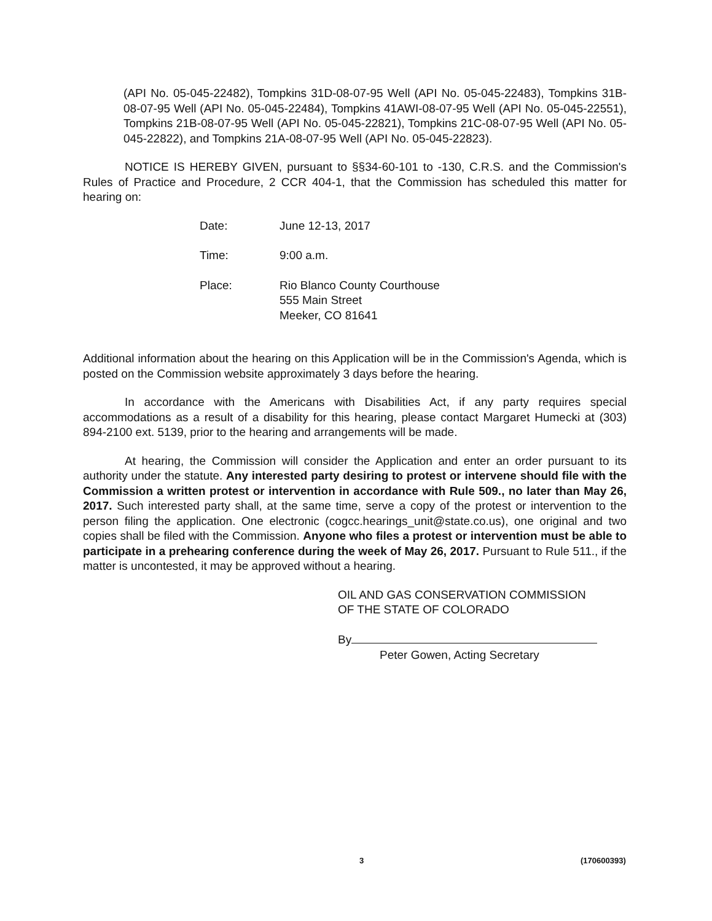(API No. 05-045-22482), Tompkins 31D-08-07-95 Well (API No. 05-045-22483), Tompkins 31B-08-07-95 Well (API No. 05-045-22484), Tompkins 41AWI-08-07-95 Well (API No. 05-045-22551), Tompkins 21B-08-07-95 Well (API No. 05-045-22821), Tompkins 21C-08-07-95 Well (API No. 05-045-22822), and Tompkins 21A-08-07-95 Well (API No. 05-045-22823).
NOTICE IS HEREBY GIVEN, pursuant to §§34-60-101 to -130, C.R.S. and the Commission's Rules of Practice and Procedure, 2 CCR 404-1, that the Commission has scheduled this matter for hearing on:
| Date: | June 12-13, 2017 |
| Time: | 9:00 a.m. |
| Place: | Rio Blanco County Courthouse 555 Main Street Meeker, CO 81641 |
Additional information about the hearing on this Application will be in the Commission's Agenda, which is posted on the Commission website approximately 3 days before the hearing.
In accordance with the Americans with Disabilities Act, if any party requires special accommodations as a result of a disability for this hearing, please contact Margaret Humecki at (303) 894-2100 ext. 5139, prior to the hearing and arrangements will be made.
At hearing, the Commission will consider the Application and enter an order pursuant to its authority under the statute. Any interested party desiring to protest or intervene should file with the Commission a written protest or intervention in accordance with Rule 509., no later than May 26, 2017. Such interested party shall, at the same time, serve a copy of the protest or intervention to the person filing the application. One electronic (cogcc.hearings_unit@state.co.us), one original and two copies shall be filed with the Commission. Anyone who files a protest or intervention must be able to participate in a prehearing conference during the week of May 26, 2017. Pursuant to Rule 511., if the matter is uncontested, it may be approved without a hearing.
OIL AND GAS CONSERVATION COMMISSION
OF THE STATE OF COLORADO
By
Peter Gowen, Acting Secretary
3 (170600393)